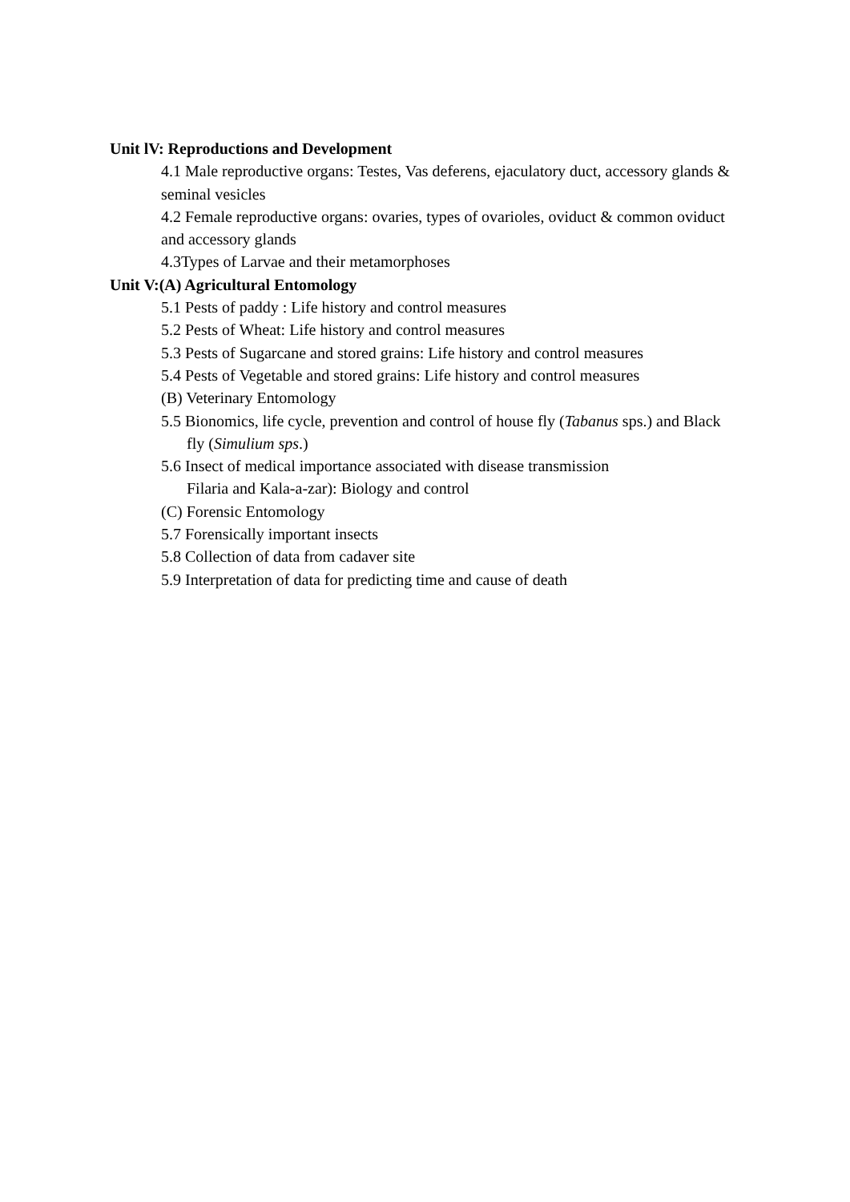Unit lV: Reproductions and Development
4.1 Male reproductive organs: Testes, Vas deferens, ejaculatory duct, accessory glands & seminal vesicles
4.2 Female reproductive organs: ovaries, types of ovarioles, oviduct & common oviduct and accessory glands
4.3Types of Larvae and their metamorphoses
Unit V:(A) Agricultural Entomology
5.1 Pests of paddy : Life history and control measures
5.2 Pests of Wheat: Life history and control measures
5.3 Pests of Sugarcane and stored grains: Life history and control measures
5.4 Pests of Vegetable and stored grains: Life history and control measures
(B) Veterinary Entomology
5.5 Bionomics, life cycle, prevention and control of house fly (Tabanus sps.) and Black fly (Simulium sps.)
5.6 Insect of medical importance associated with disease transmission
Filaria and Kala-a-zar): Biology and control
(C) Forensic Entomology
5.7 Forensically important insects
5.8 Collection of data from cadaver site
5.9 Interpretation of data for predicting time and cause of death